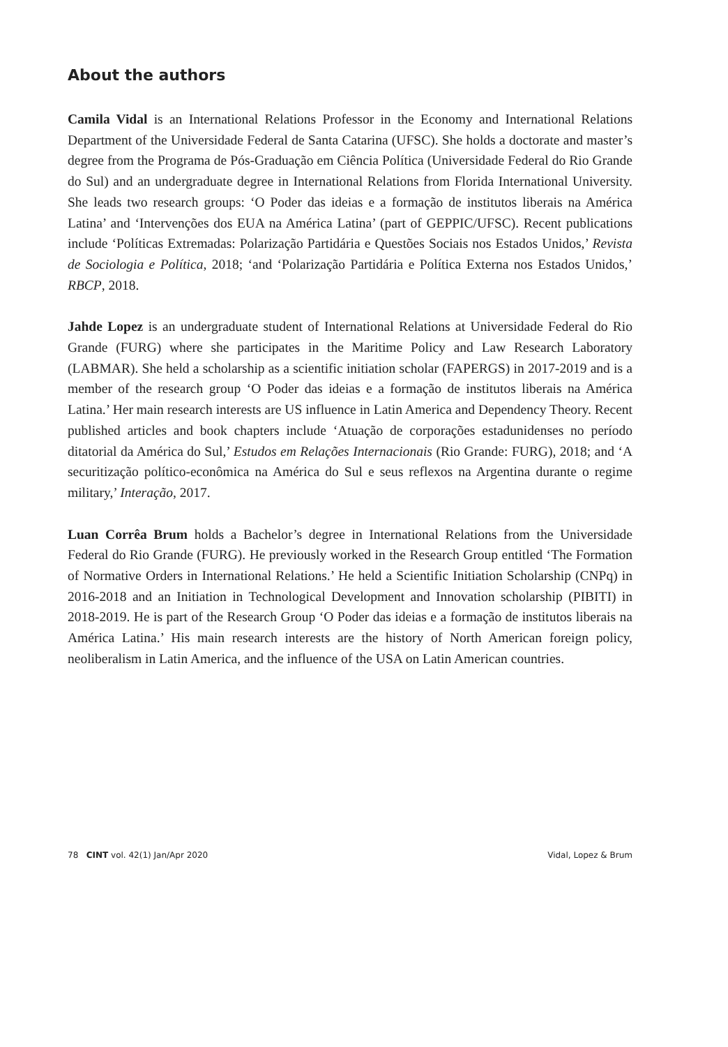About the authors
Camila Vidal is an International Relations Professor in the Economy and International Relations Department of the Universidade Federal de Santa Catarina (UFSC). She holds a doctorate and master’s degree from the Programa de Pós-Graduação em Ciência Política (Universidade Federal do Rio Grande do Sul) and an undergraduate degree in International Relations from Florida International University. She leads two research groups: ‘O Poder das ideias e a formação de institutos liberais na América Latina’ and ‘Intervenções dos EUA na América Latina’ (part of GEPPIC/UFSC). Recent publications include ‘Políticas Extremadas: Polarização Partidária e Questões Sociais nos Estados Unidos,’ Revista de Sociologia e Política, 2018; ‘and ‘Polarização Partidária e Política Externa nos Estados Unidos,’ RBCP, 2018.
Jahde Lopez is an undergraduate student of International Relations at Universidade Federal do Rio Grande (FURG) where she participates in the Maritime Policy and Law Research Laboratory (LABMAR). She held a scholarship as a scientific initiation scholar (FAPERGS) in 2017-2019 and is a member of the research group ‘O Poder das ideias e a formação de institutos liberais na América Latina.’ Her main research interests are US influence in Latin America and Dependency Theory. Recent published articles and book chapters include ‘Atuação de corporações estadunidenses no período ditatorial da América do Sul,’ Estudos em Relações Internacionais (Rio Grande: FURG), 2018; and ‘A securitização político-econômica na América do Sul e seus reflexos na Argentina durante o regime military,’ Interação, 2017.
Luan Corrêa Brum holds a Bachelor’s degree in International Relations from the Universidade Federal do Rio Grande (FURG). He previously worked in the Research Group entitled ‘The Formation of Normative Orders in International Relations.’ He held a Scientific Initiation Scholarship (CNPq) in 2016-2018 and an Initiation in Technological Development and Innovation scholarship (PIBITI) in 2018-2019. He is part of the Research Group ‘O Poder das ideias e a formação de institutos liberais na América Latina.’ His main research interests are the history of North American foreign policy, neoliberalism in Latin America, and the influence of the USA on Latin American countries.
78 CINT vol. 42(1) Jan/Apr 2020 Vidal, Lopez & Brum